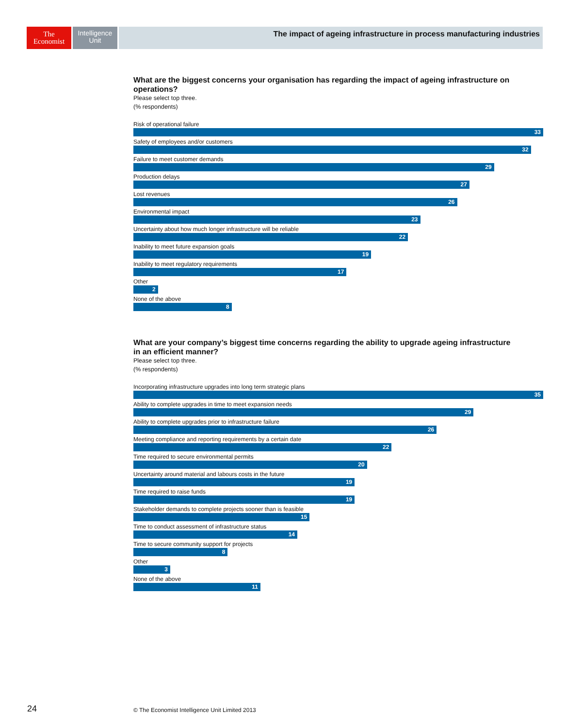The
Economist
Intelligence
Unit
The impact of ageing infrastructure in process manufacturing industries
What are the biggest concerns your organisation has regarding the impact of ageing infrastructure on operations?
Please select top three.
(% respondents)
Risk of operational failure
33
Safety of employees and/or customers
32
Failure to meet customer demands
29
Production delays
27
Lost revenues
26
Environmental impact
23
Uncertainty about how much longer infrastructure will be reliable
22
Inability to meet future expansion goals
19
Inability to meet regulatory requirements
17
Other
2
None of the above
8
What are your company’s biggest time concerns regarding the ability to upgrade ageing infrastructure
in an efficient manner?
Please select top three.
(% respondents)
Incorporating infrastructure upgrades into long term strategic plans
35
Ability to complete upgrades in time to meet expansion needs
29
Ability to complete upgrades prior to infrastructure failure
26
Meeting compliance and reporting requirements by a certain date
22
Time required to secure environmental permits
20
Uncertainty around material and labours costs in the future
19
Time required to raise funds
19
Stakeholder demands to complete projects sooner than is feasible
15
Time to conduct assessment of infrastructure status
14
Time to secure community support for projects
8
Other
3
None of the above
11
24
© The Economist Intelligence Unit Limited 2013